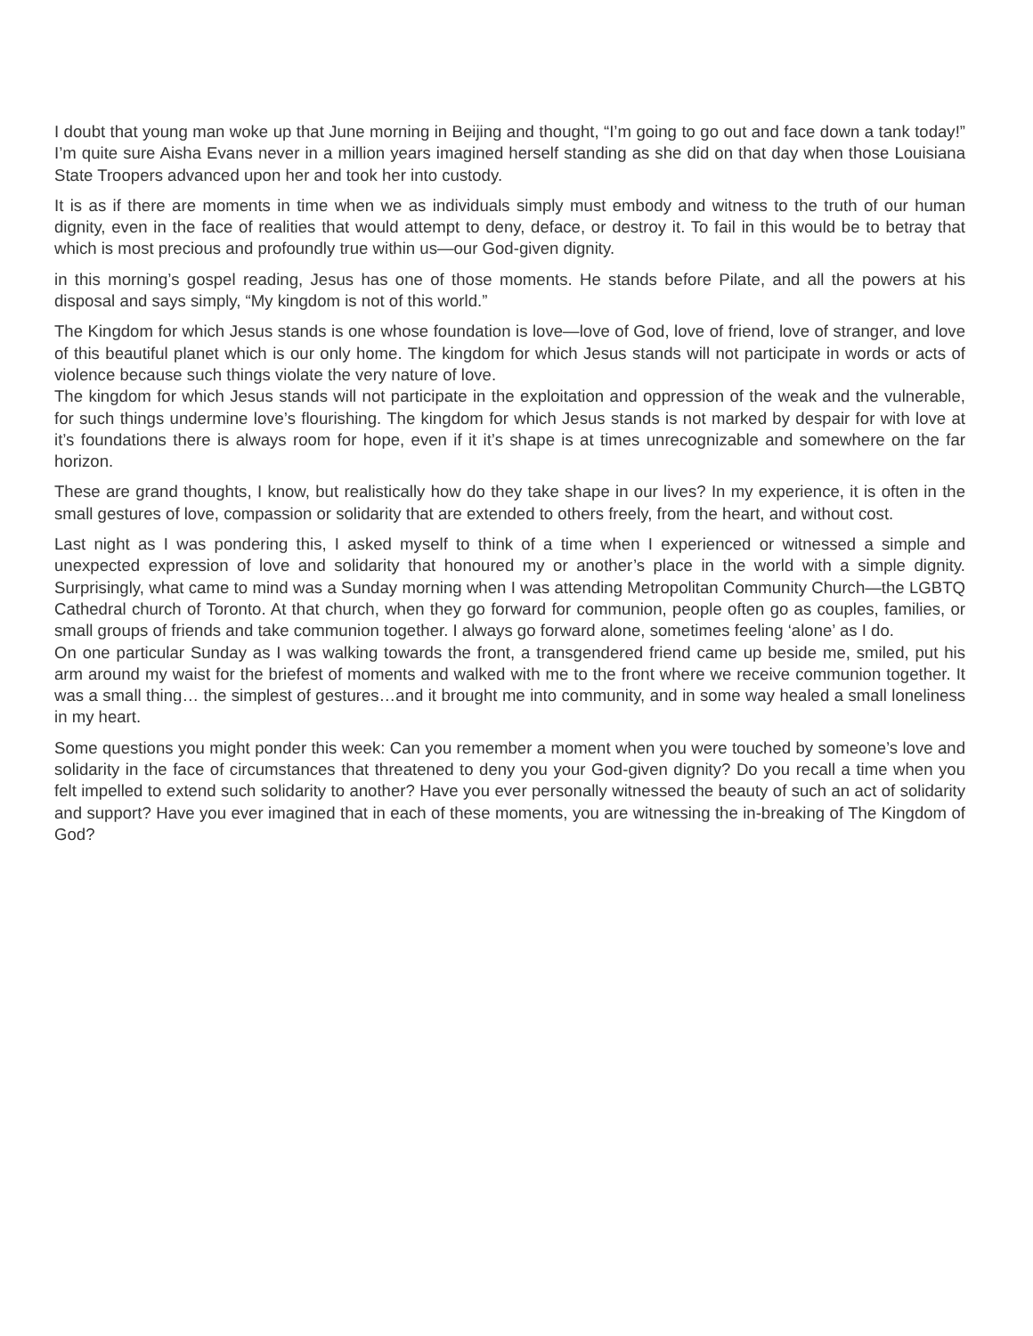I doubt that young man woke up that June morning in Beijing and thought, “I’m going to go out and face down a tank today!” I’m quite sure Aisha Evans never in a million years imagined herself standing as she did on that day when those Louisiana State Troopers advanced upon her and took her into custody.
It is as if there are moments in time when we as individuals simply must embody and witness to the truth of our human dignity, even in the face of realities that would attempt to deny, deface, or destroy it. To fail in this would be to betray that which is most precious and profoundly true within us—our God-given dignity.
in this morning’s gospel reading, Jesus has one of those moments. He stands before Pilate, and all the powers at his disposal and says simply, “My kingdom is not of this world.”
The Kingdom for which Jesus stands is one whose foundation is love—love of God, love of friend, love of stranger, and love of this beautiful planet which is our only home. The kingdom for which Jesus stands will not participate in words or acts of violence because such things violate the very nature of love.
The kingdom for which Jesus stands will not participate in the exploitation and oppression of the weak and the vulnerable, for such things undermine love’s flourishing. The kingdom for which Jesus stands is not marked by despair for with love at it’s foundations there is always room for hope, even if it it’s shape is at times unrecognizable and somewhere on the far horizon.
These are grand thoughts, I know, but realistically how do they take shape in our lives? In my experience, it is often in the small gestures of love, compassion or solidarity that are extended to others freely, from the heart, and without cost.
Last night as I was pondering this, I asked myself to think of a time when I experienced or witnessed a simple and unexpected expression of love and solidarity that honoured my or another’s place in the world with a simple dignity. Surprisingly, what came to mind was a Sunday morning when I was attending Metropolitan Community Church—the LGBTQ Cathedral church of Toronto. At that church, when they go forward for communion, people often go as couples, families, or small groups of friends and take communion together. I always go forward alone, sometimes feeling ‘alone’ as I do.
On one particular Sunday as I was walking towards the front, a transgendered friend came up beside me, smiled, put his arm around my waist for the briefest of moments and walked with me to the front where we receive communion together. It was a small thing… the simplest of gestures…and it brought me into community, and in some way healed a small loneliness in my heart.
Some questions you might ponder this week: Can you remember a moment when you were touched by someone’s love and solidarity in the face of circumstances that threatened to deny you your God-given dignity? Do you recall a time when you felt impelled to extend such solidarity to another? Have you ever personally witnessed the beauty of such an act of solidarity and support? Have you ever imagined that in each of these moments, you are witnessing the in-breaking of The Kingdom of God?